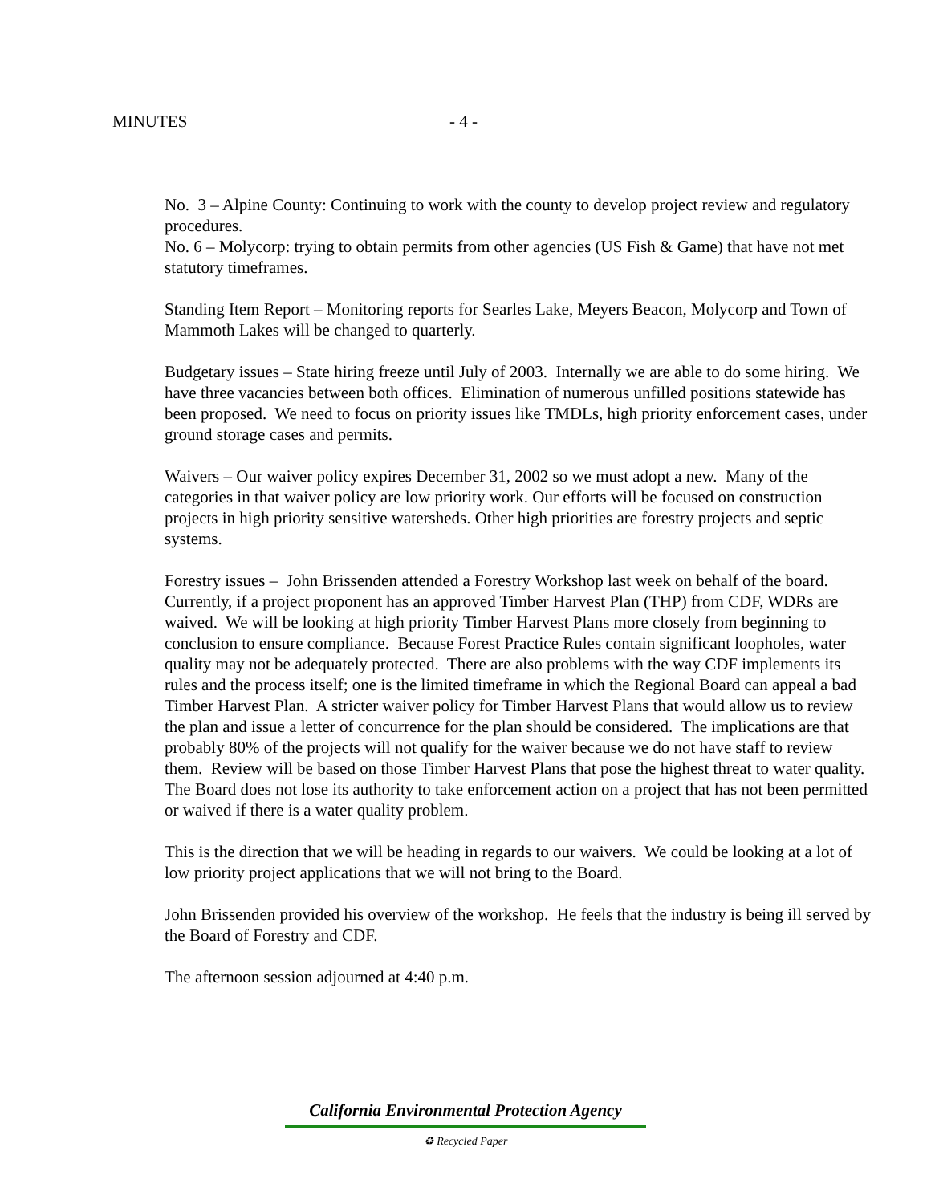MINUTES - 4 -
No. 3 – Alpine County: Continuing to work with the county to develop project review and regulatory procedures.
No. 6 – Molycorp: trying to obtain permits from other agencies (US Fish & Game) that have not met statutory timeframes.
Standing Item Report – Monitoring reports for Searles Lake, Meyers Beacon, Molycorp and Town of Mammoth Lakes will be changed to quarterly.
Budgetary issues – State hiring freeze until July of 2003. Internally we are able to do some hiring. We have three vacancies between both offices. Elimination of numerous unfilled positions statewide has been proposed. We need to focus on priority issues like TMDLs, high priority enforcement cases, under ground storage cases and permits.
Waivers – Our waiver policy expires December 31, 2002 so we must adopt a new. Many of the categories in that waiver policy are low priority work. Our efforts will be focused on construction projects in high priority sensitive watersheds. Other high priorities are forestry projects and septic systems.
Forestry issues – John Brissenden attended a Forestry Workshop last week on behalf of the board. Currently, if a project proponent has an approved Timber Harvest Plan (THP) from CDF, WDRs are waived. We will be looking at high priority Timber Harvest Plans more closely from beginning to conclusion to ensure compliance. Because Forest Practice Rules contain significant loopholes, water quality may not be adequately protected. There are also problems with the way CDF implements its rules and the process itself; one is the limited timeframe in which the Regional Board can appeal a bad Timber Harvest Plan. A stricter waiver policy for Timber Harvest Plans that would allow us to review the plan and issue a letter of concurrence for the plan should be considered. The implications are that probably 80% of the projects will not qualify for the waiver because we do not have staff to review them. Review will be based on those Timber Harvest Plans that pose the highest threat to water quality. The Board does not lose its authority to take enforcement action on a project that has not been permitted or waived if there is a water quality problem.
This is the direction that we will be heading in regards to our waivers. We could be looking at a lot of low priority project applications that we will not bring to the Board.
John Brissenden provided his overview of the workshop. He feels that the industry is being ill served by the Board of Forestry and CDF.
The afternoon session adjourned at 4:40 p.m.
California Environmental Protection Agency
♻ Recycled Paper